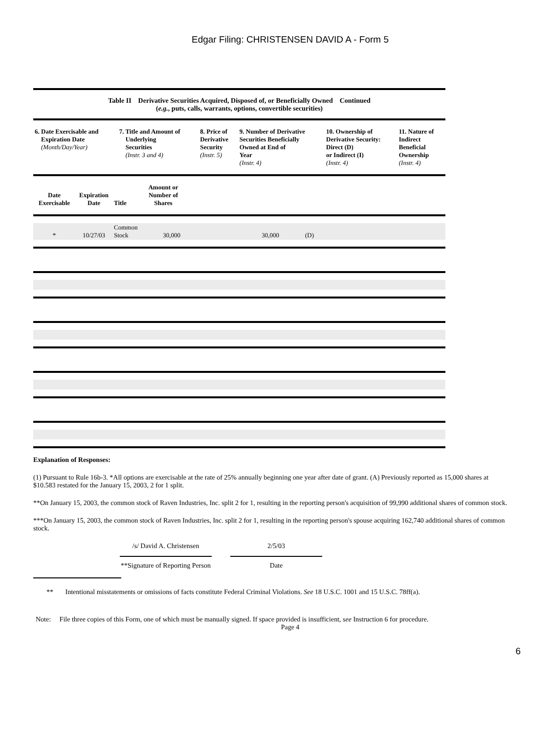Edgar Filing: CHRISTENSEN DAVID A - Form 5
Table II Derivative Securities Acquired, Disposed of, or Beneficially Owned Continued
(e.g., puts, calls, warrants, options, convertible securities)
| 6. Date Exercisable and Expiration Date (Month/Day/Year) | 7. Title and Amount of Underlying Securities (Instr. 3 and 4) | 8. Price of Derivative Security (Instr. 5) | 9. Number of Derivative Securities Beneficially Owned at End of Year (Instr. 4) | 10. Ownership of Derivative Security: Direct (D) or Indirect (I) (Instr. 4) | 11. Nature of Indirect Beneficial Ownership (Instr. 4) |
| --- | --- | --- | --- | --- | --- |
| Date Exercisable | Expiration Date | Title | Amount or Number of Shares | |
| --- | --- | --- | --- | --- |
| * | 10/27/03 | Common Stock | 30,000 | | 30,000 | (D) |
Explanation of Responses:
(1) Pursuant to Rule 16b-3. *All options are exercisable at the rate of 25% annually beginning one year after date of grant. (A) Previously reported as 15,000 shares at $10.583 restated for the January 15, 2003, 2 for 1 split.
**On January 15, 2003, the common stock of Raven Industries, Inc. split 2 for 1, resulting in the reporting person's acquisition of 99,990 additional shares of common stock.
***On January 15, 2003, the common stock of Raven Industries, Inc. split 2 for 1, resulting in the reporting person's spouse acquiring 162,740 additional shares of common stock.
/s/ David A. Christensen
**Signature of Reporting Person
2/5/03
Date
** Intentional misstatements or omissions of facts constitute Federal Criminal Violations. See 18 U.S.C. 1001 and 15 U.S.C. 78ff(a).
Note: File three copies of this Form, one of which must be manually signed. If space provided is insufficient, see Instruction 6 for procedure.
Page 4
6